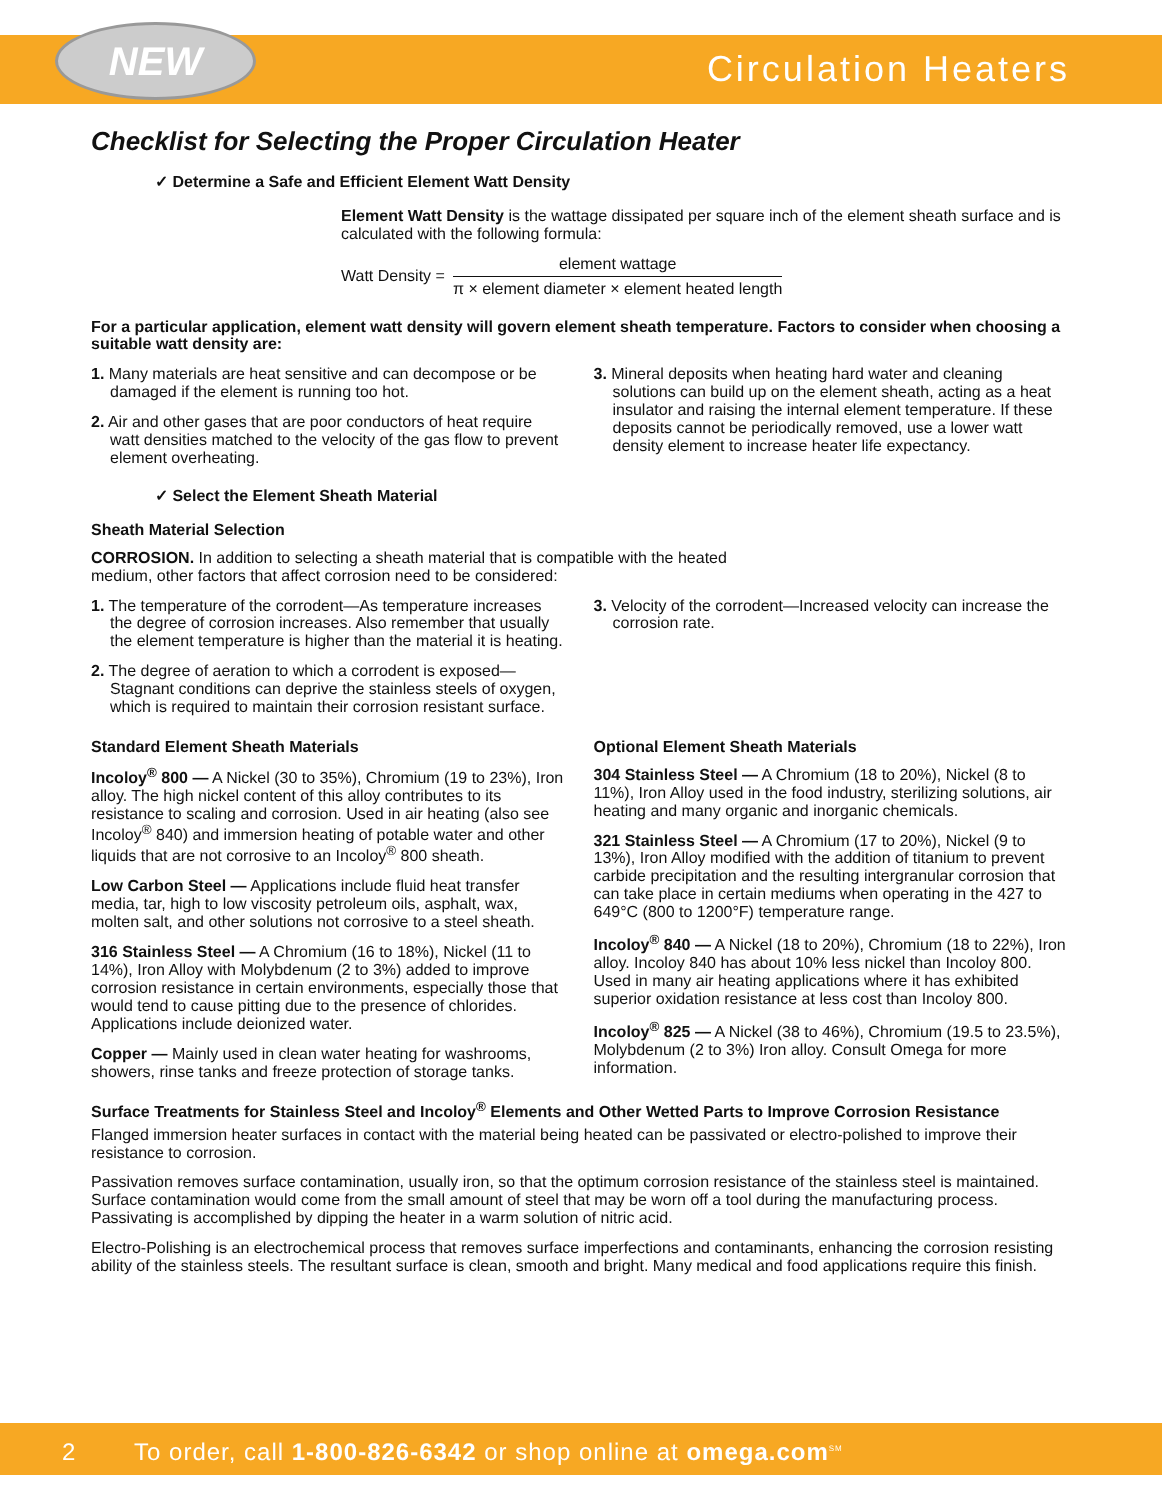NEW
Circulation Heaters
Checklist for Selecting the Proper Circulation Heater
✓ Determine a Safe and Efficient Element Watt Density
Element Watt Density is the wattage dissipated per square inch of the element sheath surface and is calculated with the following formula:
Watt Density =
element wattage
π × element diameter × element heated length
For a particular application, element watt density will govern element sheath temperature. Factors to consider when choosing a suitable watt density are:
1. Many materials are heat sensitive and can decompose or be damaged if the element is running too hot.
2. Air and other gases that are poor conductors of heat require watt densities matched to the velocity of the gas flow to prevent element overheating.
3. Mineral deposits when heating hard water and cleaning solutions can build up on the element sheath, acting as a heat insulator and raising the internal element temperature. If these deposits cannot be periodically removed, use a lower watt density element to increase heater life expectancy.
✓ Select the Element Sheath Material
Sheath Material Selection
CORROSION. In addition to selecting a sheath material that is compatible with the heated medium, other factors that affect corrosion need to be considered:
1. The temperature of the corrodent—As temperature increases the degree of corrosion increases. Also remember that usually the element temperature is higher than the material it is heating.
2. The degree of aeration to which a corrodent is exposed—Stagnant conditions can deprive the stainless steels of oxygen, which is required to maintain their corrosion resistant surface.
3. Velocity of the corrodent—Increased velocity can increase the corrosion rate.
Standard Element Sheath Materials
Incoloy<sup>®</sup> 800 — A Nickel (30 to 35%), Chromium (19 to 23%), Iron alloy. The high nickel content of this alloy contributes to its resistance to scaling and corrosion. Used in air heating (also see Incoloy<sup>®</sup> 840) and immersion heating of potable water and other liquids that are not corrosive to an Incoloy<sup>®</sup> 800 sheath.
Low Carbon Steel — Applications include fluid heat transfer media, tar, high to low viscosity petroleum oils, asphalt, wax, molten salt, and other solutions not corrosive to a steel sheath.
316 Stainless Steel — A Chromium (16 to 18%), Nickel (11 to 14%), Iron Alloy with Molybdenum (2 to 3%) added to improve corrosion resistance in certain environments, especially those that would tend to cause pitting due to the presence of chlorides. Applications include deionized water.
Copper — Mainly used in clean water heating for washrooms, showers, rinse tanks and freeze protection of storage tanks.
Optional Element Sheath Materials
304 Stainless Steel — A Chromium (18 to 20%), Nickel (8 to 11%), Iron Alloy used in the food industry, sterilizing solutions, air heating and many organic and inorganic chemicals.
321 Stainless Steel — A Chromium (17 to 20%), Nickel (9 to 13%), Iron Alloy modified with the addition of titanium to prevent carbide precipitation and the resulting intergranular corrosion that can take place in certain mediums when operating in the 427 to 649°C (800 to 1200°F) temperature range.
Incoloy<sup>®</sup> 840 — A Nickel (18 to 20%), Chromium (18 to 22%), Iron alloy. Incoloy 840 has about 10% less nickel than Incoloy 800. Used in many air heating applications where it has exhibited superior oxidation resistance at less cost than Incoloy 800.
Incoloy<sup>®</sup> 825 — A Nickel (38 to 46%), Chromium (19.5 to 23.5%), Molybdenum (2 to 3%) Iron alloy. Consult Omega for more information.
Surface Treatments for Stainless Steel and Incoloy<sup>®</sup> Elements and Other Wetted Parts to Improve Corrosion Resistance
Flanged immersion heater surfaces in contact with the material being heated can be passivated or electro-polished to improve their resistance to corrosion.
Passivation removes surface contamination, usually iron, so that the optimum corrosion resistance of the stainless steel is maintained. Surface contamination would come from the small amount of steel that may be worn off a tool during the manufacturing process. Passivating is accomplished by dipping the heater in a warm solution of nitric acid.
Electro-Polishing is an electrochemical process that removes surface imperfections and contaminants, enhancing the corrosion resisting ability of the stainless steels. The resultant surface is clean, smooth and bright. Many medical and food applications require this finish.
2 To order, call 1-800-826-6342 or shop online at omega.com<sup>SM</sup>